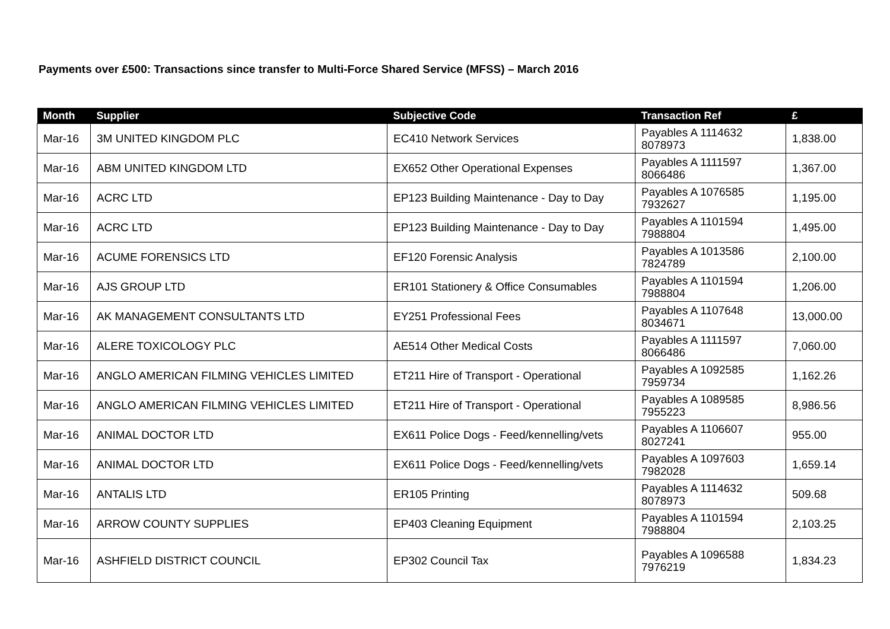Payments over £500: Transactions since transfer to Multi-Force Shared Service (MFSS) – March 2016
| Month | Supplier | Subjective Code | Transaction Ref | £ |
| --- | --- | --- | --- | --- |
| Mar-16 | 3M UNITED KINGDOM PLC | EC410 Network Services | Payables A 1114632 8078973 | 1,838.00 |
| Mar-16 | ABM UNITED KINGDOM LTD | EX652 Other Operational Expenses | Payables A 1111597 8066486 | 1,367.00 |
| Mar-16 | ACRC LTD | EP123 Building Maintenance - Day to Day | Payables A 1076585 7932627 | 1,195.00 |
| Mar-16 | ACRC LTD | EP123 Building Maintenance - Day to Day | Payables A 1101594 7988804 | 1,495.00 |
| Mar-16 | ACUME FORENSICS LTD | EF120 Forensic Analysis | Payables A 1013586 7824789 | 2,100.00 |
| Mar-16 | AJS GROUP LTD | ER101 Stationery & Office Consumables | Payables A 1101594 7988804 | 1,206.00 |
| Mar-16 | AK MANAGEMENT CONSULTANTS LTD | EY251 Professional Fees | Payables A 1107648 8034671 | 13,000.00 |
| Mar-16 | ALERE TOXICOLOGY PLC | AE514 Other Medical Costs | Payables A 1111597 8066486 | 7,060.00 |
| Mar-16 | ANGLO AMERICAN FILMING VEHICLES LIMITED | ET211 Hire of Transport - Operational | Payables A 1092585 7959734 | 1,162.26 |
| Mar-16 | ANGLO AMERICAN FILMING VEHICLES LIMITED | ET211 Hire of Transport - Operational | Payables A 1089585 7955223 | 8,986.56 |
| Mar-16 | ANIMAL DOCTOR LTD | EX611 Police Dogs - Feed/kennelling/vets | Payables A 1106607 8027241 | 955.00 |
| Mar-16 | ANIMAL DOCTOR LTD | EX611 Police Dogs - Feed/kennelling/vets | Payables A 1097603 7982028 | 1,659.14 |
| Mar-16 | ANTALIS LTD | ER105 Printing | Payables A 1114632 8078973 | 509.68 |
| Mar-16 | ARROW COUNTY SUPPLIES | EP403 Cleaning Equipment | Payables A 1101594 7988804 | 2,103.25 |
| Mar-16 | ASHFIELD DISTRICT COUNCIL | EP302 Council Tax | Payables A 1096588 7976219 | 1,834.23 |